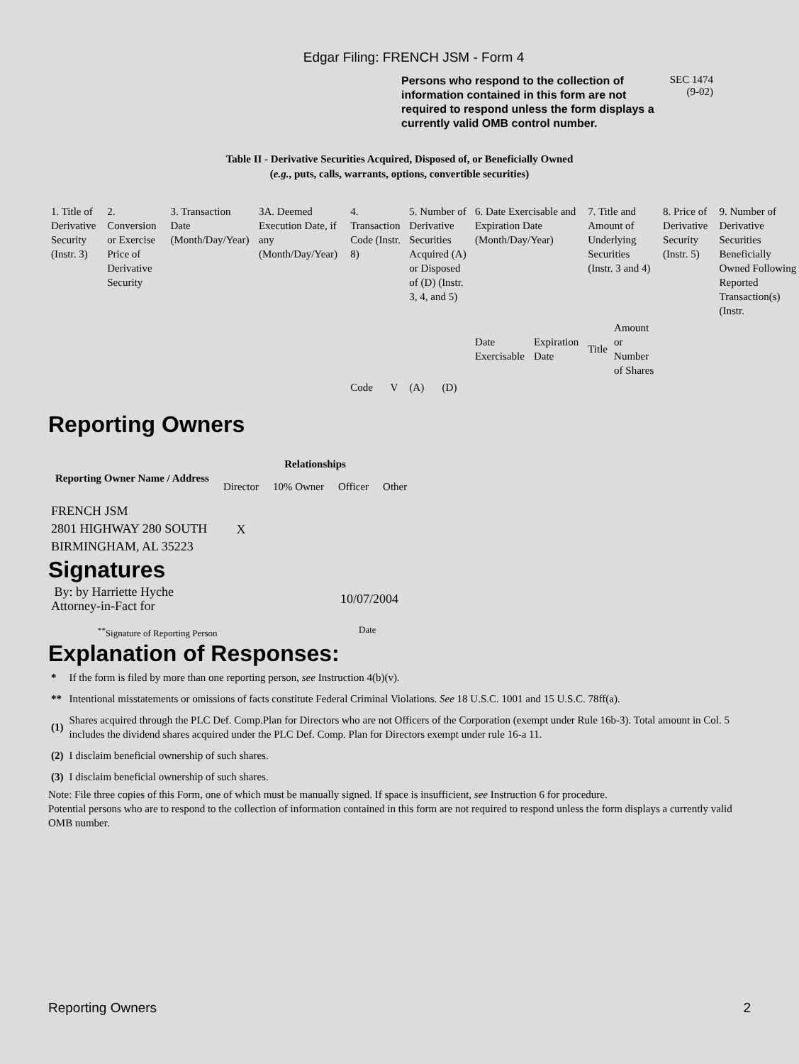Edgar Filing: FRENCH JSM - Form 4
Persons who respond to the collection of information contained in this form are not required to respond unless the form displays a currently valid OMB control number.
SEC 1474
(9-02)
Table II - Derivative Securities Acquired, Disposed of, or Beneficially Owned
(e.g., puts, calls, warrants, options, convertible securities)
| 1. Title of Derivative Security (Instr. 3) | 2. Conversion or Exercise Price of Derivative Security | 3. Transaction Date (Month/Day/Year) | 3A. Deemed Execution Date, if any (Month/Day/Year) | 4. Transaction Code (Instr. 8) | | 5. Number of Derivative Securities Acquired (A) or Disposed of (D) (Instr. 3, 4, and 5) | | 6. Date Exercisable and Expiration Date (Month/Day/Year) | | 7. Title and Amount of Underlying Securities (Instr. 3 and 4) | | 8. Price of Derivative Security (Instr. 5) | 9. Number of Derivative Securities Beneficially Owned Following Reported Transaction(s) (Instr. |
| | | | | | | | | Date Exercisable | Expiration Date | Title | Amount or Number of Shares | | |
| | | | | Code | V | (A) | (D) | | | | | | |
Reporting Owners
| Reporting Owner Name / Address | Relationships | | | |
| --- | --- | --- | --- | --- |
| | Director | 10% Owner | Officer | Other |
| FRENCH JSM 2801 HIGHWAY 280 SOUTH BIRMINGHAM, AL 35223 | X | | | |
Signatures
| By: by Harriette Hyche Attorney-in-Fact for | 10/07/2004 |
| <sup>**</sup> Signature of Reporting Person | Date |
Explanation of Responses:
| * | If the form is filed by more than one reporting person, see Instruction 4(b)(v). |
| ** | Intentional misstatements or omissions of facts constitute Federal Criminal Violations. See 18 U.S.C. 1001 and 15 U.S.C. 78ff(a). |
| (1) | Shares acquired through the PLC Def. Comp.Plan for Directors who are not Officers of the Corporation (exempt under Rule 16b-3). Total amount in Col. 5 includes the dividend shares acquired under the PLC Def. Comp. Plan for Directors exempt under rule 16-a 11. |
| (2) | I disclaim beneficial ownership of such shares. |
| (3) | I disclaim beneficial ownership of such shares. |
Note: File three copies of this Form, one of which must be manually signed. If space is insufficient, see Instruction 6 for procedure.
Potential persons who are to respond to the collection of information contained in this form are not required to respond unless the form displays a currently valid OMB number.
Reporting Owners 2